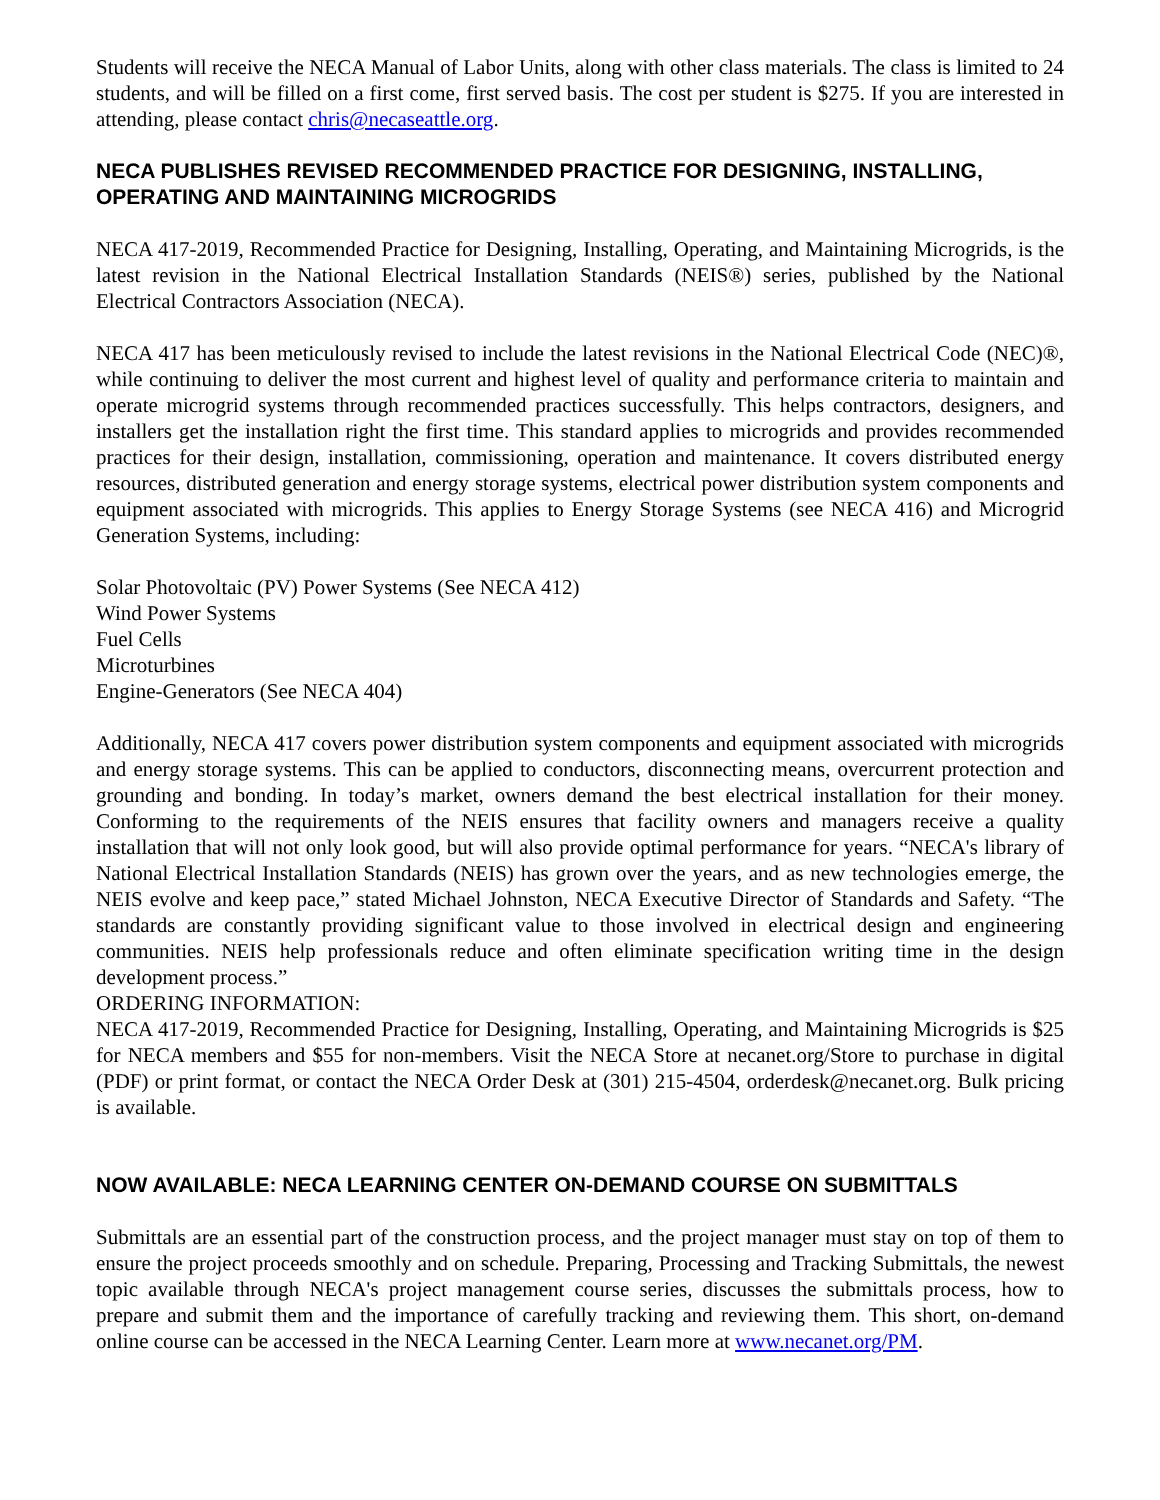Students will receive the NECA Manual of Labor Units, along with other class materials. The class is limited to 24 students, and will be filled on a first come, first served basis. The cost per student is $275. If you are interested in attending, please contact chris@necaseattle.org.
NECA PUBLISHES REVISED RECOMMENDED PRACTICE FOR DESIGNING, INSTALLING, OPERATING AND MAINTAINING MICROGRIDS
NECA 417-2019, Recommended Practice for Designing, Installing, Operating, and Maintaining Microgrids, is the latest revision in the National Electrical Installation Standards (NEIS®) series, published by the National Electrical Contractors Association (NECA).
NECA 417 has been meticulously revised to include the latest revisions in the National Electrical Code (NEC)®, while continuing to deliver the most current and highest level of quality and performance criteria to maintain and operate microgrid systems through recommended practices successfully. This helps contractors, designers, and installers get the installation right the first time. This standard applies to microgrids and provides recommended practices for their design, installation, commissioning, operation and maintenance. It covers distributed energy resources, distributed generation and energy storage systems, electrical power distribution system components and equipment associated with microgrids. This applies to Energy Storage Systems (see NECA 416) and Microgrid Generation Systems, including:
Solar Photovoltaic (PV) Power Systems (See NECA 412)
Wind Power Systems
Fuel Cells
Microturbines
Engine-Generators (See NECA 404)
Additionally, NECA 417 covers power distribution system components and equipment associated with microgrids and energy storage systems. This can be applied to conductors, disconnecting means, overcurrent protection and grounding and bonding. In today’s market, owners demand the best electrical installation for their money. Conforming to the requirements of the NEIS ensures that facility owners and managers receive a quality installation that will not only look good, but will also provide optimal performance for years. “NECA's library of National Electrical Installation Standards (NEIS) has grown over the years, and as new technologies emerge, the NEIS evolve and keep pace,” stated Michael Johnston, NECA Executive Director of Standards and Safety. “The standards are constantly providing significant value to those involved in electrical design and engineering communities. NEIS help professionals reduce and often eliminate specification writing time in the design development process.”
ORDERING INFORMATION:
NECA 417-2019, Recommended Practice for Designing, Installing, Operating, and Maintaining Microgrids is $25 for NECA members and $55 for non-members. Visit the NECA Store at necanet.org/Store to purchase in digital (PDF) or print format, or contact the NECA Order Desk at (301) 215-4504, orderdesk@necanet.org. Bulk pricing is available.
NOW AVAILABLE: NECA LEARNING CENTER ON-DEMAND COURSE ON SUBMITTALS
Submittals are an essential part of the construction process, and the project manager must stay on top of them to ensure the project proceeds smoothly and on schedule. Preparing, Processing and Tracking Submittals, the newest topic available through NECA's project management course series, discusses the submittals process, how to prepare and submit them and the importance of carefully tracking and reviewing them. This short, on-demand online course can be accessed in the NECA Learning Center. Learn more at www.necanet.org/PM.